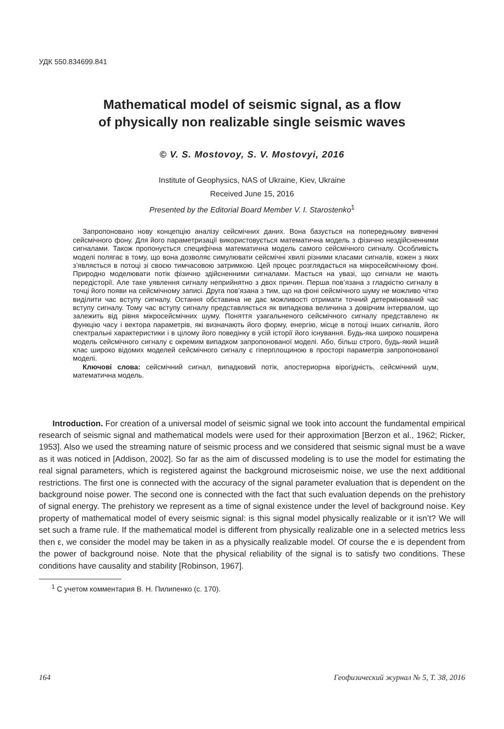УДК 550.834699.841
Mathematical model of seismic signal, as a flow
of physically non realizable single seismic waves
© V. S. Mostovoy, S. V. Mostovyi, 2016
Institute of Geophysics, NAS of Ukraine, Kiev, Ukraine
Received June 15, 2016
Presented by the Editorial Board Member V. I. Starostenko<sup>1</sup>
Запропоновано нову концепцію аналізу сейсмічних даних. Вона базується на попередньому вивченні сейсмічного фону. Для його параметризації використовується математична модель з фізично нездійсненними сигналами. Також пропонується специфічна математична модель самого сейсмічного сигналу. Особливість моделі полягає в тому, що вона дозволяє симулювати сейсмічні хвилі різними класами сигналів, кожен з яких з’являється в потоці зі своєю тимчасовою затримкою. Цей процес розглядається на мікросейсмічному фоні. Природно моделювати потік фізично здійсненними сигналами. Мається на увазі, що сигнали не мають передісторії. Але таке уявлення сигналу неприйнятно з двох причин. Перша пов’язана з гладкістю сигналу в точці його появи на сейсмічному записі. Друга пов’язана з тим, що на фоні сейсмічного шуму не можливо чітко виділити час вступу сигналу. Остання обставина не дає можливості отримати точний детермінований час вступу сигналу. Тому час вступу сигналу представляється як випадкова величина з довірчим інтервалом, що залежить від рівня мікросейсмічних шуму. Поняття узагальненого сейсмічного сигналу представлено як функцію часу і вектора параметрів, які визначають його форму, енергію, місце в потоці інших сигналів, його спектральні характеристики і в цілому його поведінку в усій історії його існування. Будь-яка широко поширена модель сейсмічного сигналу є окремим випадком запропонованої моделі. Або, більш строго, будь-який інший клас широко відомих моделей сейсмічного сигналу є гіперплощиною в просторі параметрів запропонованої моделі.
Ключові слова: сейсмічний сигнал, випадковий потік, апостериорна вірогідність, сейсмічний шум, математична модель.
Introduction. For creation of a universal model of seismic signal we took into account the fundamental empirical research of seismic signal and mathematical models were used for their approximation [Berzon et al., 1962; Ricker, 1953]. Also we used the streaming nature of seismic process and we considered that seismic signal must be a wave as it was noticed in [Addison, 2002]. So far as the aim of discussed modeling is to use the model for estimating the real signal parameters, which is registered against the background microseismic noise, we use the next additional restrictions. The first one is connected with the accuracy of the signal parameter evaluation that is dependent on the background noise power. The second one is connected with the fact that such evaluation depends on the prehistory of signal energy. The prehistory we represent as a time of signal existence under the level of background noise. Key property of mathematical model of every seismic signal: is this signal model physically realizable or it isn’t? We will set such a frame rule. If the mathematical model is different from physically realizable one in a selected metrics less then ε, we consider the model may be taken in as a physically realizable model. Of course the e is dependent from the power of background noise. Note that the physical reliability of the signal is to satisfy two conditions. These conditions have causality and stability [Robinson, 1967].
<sup>1</sup> С учетом комментария В. Н. Пилипенко (с. 170).
164 Геофизический журнал № 5, Т. 38, 2016